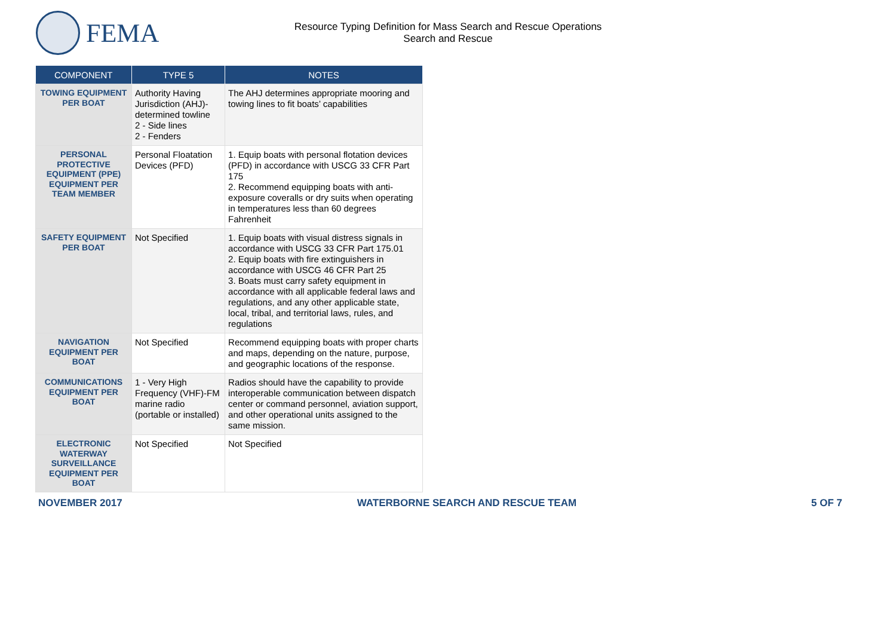FEMA
Resource Typing Definition for Mass Search and Rescue Operations
Search and Rescue
| COMPONENT | TYPE 5 | NOTES |
| --- | --- | --- |
| TOWING EQUIPMENT PER BOAT | Authority Having Jurisdiction (AHJ)-determined towline 2 - Side lines 2 - Fenders | The AHJ determines appropriate mooring and towing lines to fit boats’ capabilities |
| PERSONAL PROTECTIVE EQUIPMENT (PPE) EQUIPMENT PER TEAM MEMBER | Personal Floatation Devices (PFD) | 1. Equip boats with personal flotation devices (PFD) in accordance with USCG 33 CFR Part 175 2. Recommend equipping boats with anti-exposure coveralls or dry suits when operating in temperatures less than 60 degrees Fahrenheit |
| SAFETY EQUIPMENT PER BOAT | Not Specified | 1. Equip boats with visual distress signals in accordance with USCG 33 CFR Part 175.01 2. Equip boats with fire extinguishers in accordance with USCG 46 CFR Part 25 3. Boats must carry safety equipment in accordance with all applicable federal laws and regulations, and any other applicable state, local, tribal, and territorial laws, rules, and regulations |
| NAVIGATION EQUIPMENT PER BOAT | Not Specified | Recommend equipping boats with proper charts and maps, depending on the nature, purpose, and geographic locations of the response. |
| COMMUNICATIONS EQUIPMENT PER BOAT | 1 - Very High Frequency (VHF)-FM marine radio (portable or installed) | Radios should have the capability to provide interoperable communication between dispatch center or command personnel, aviation support, and other operational units assigned to the same mission. |
| ELECTRONIC WATERWAY SURVEILLANCE EQUIPMENT PER BOAT | Not Specified | Not Specified |
NOVEMBER 2017 WATERBORNE SEARCH AND RESCUE TEAM 5 OF 7